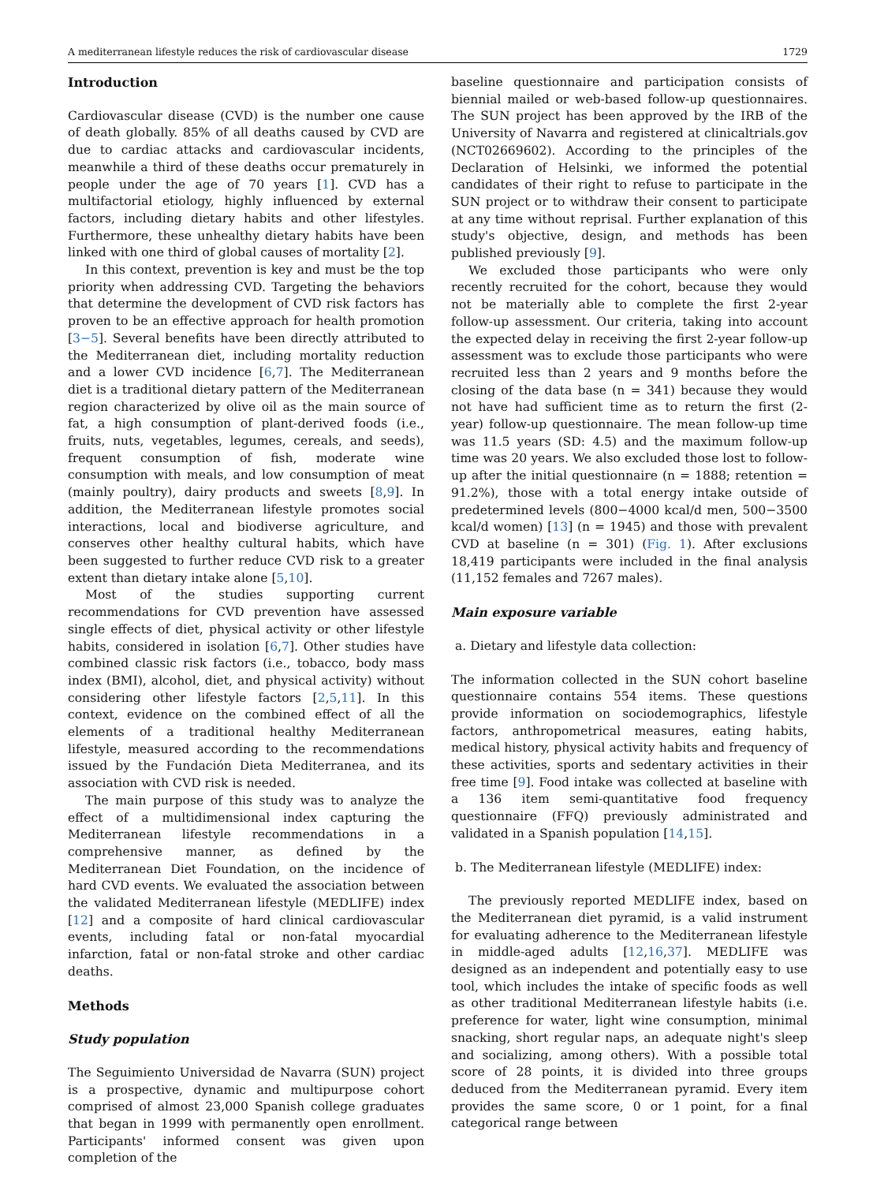A mediterranean lifestyle reduces the risk of cardiovascular disease 1729
Introduction
Cardiovascular disease (CVD) is the number one cause of death globally. 85% of all deaths caused by CVD are due to cardiac attacks and cardiovascular incidents, meanwhile a third of these deaths occur prematurely in people under the age of 70 years [1]. CVD has a multifactorial etiology, highly influenced by external factors, including dietary habits and other lifestyles. Furthermore, these unhealthy dietary habits have been linked with one third of global causes of mortality [2].
In this context, prevention is key and must be the top priority when addressing CVD. Targeting the behaviors that determine the development of CVD risk factors has proven to be an effective approach for health promotion [3−5]. Several benefits have been directly attributed to the Mediterranean diet, including mortality reduction and a lower CVD incidence [6,7]. The Mediterranean diet is a traditional dietary pattern of the Mediterranean region characterized by olive oil as the main source of fat, a high consumption of plant-derived foods (i.e., fruits, nuts, vegetables, legumes, cereals, and seeds), frequent consumption of fish, moderate wine consumption with meals, and low consumption of meat (mainly poultry), dairy products and sweets [8,9]. In addition, the Mediterranean lifestyle promotes social interactions, local and biodiverse agriculture, and conserves other healthy cultural habits, which have been suggested to further reduce CVD risk to a greater extent than dietary intake alone [5,10].
Most of the studies supporting current recommendations for CVD prevention have assessed single effects of diet, physical activity or other lifestyle habits, considered in isolation [6,7]. Other studies have combined classic risk factors (i.e., tobacco, body mass index (BMI), alcohol, diet, and physical activity) without considering other lifestyle factors [2,5,11]. In this context, evidence on the combined effect of all the elements of a traditional healthy Mediterranean lifestyle, measured according to the recommendations issued by the Fundación Dieta Mediterranea, and its association with CVD risk is needed.
The main purpose of this study was to analyze the effect of a multidimensional index capturing the Mediterranean lifestyle recommendations in a comprehensive manner, as defined by the Mediterranean Diet Foundation, on the incidence of hard CVD events. We evaluated the association between the validated Mediterranean lifestyle (MEDLIFE) index [12] and a composite of hard clinical cardiovascular events, including fatal or non-fatal myocardial infarction, fatal or non-fatal stroke and other cardiac deaths.
Methods
Study population
The Seguimiento Universidad de Navarra (SUN) project is a prospective, dynamic and multipurpose cohort comprised of almost 23,000 Spanish college graduates that began in 1999 with permanently open enrollment. Participants' informed consent was given upon completion of the
baseline questionnaire and participation consists of biennial mailed or web-based follow-up questionnaires. The SUN project has been approved by the IRB of the University of Navarra and registered at clinicaltrials.gov (NCT02669602). According to the principles of the Declaration of Helsinki, we informed the potential candidates of their right to refuse to participate in the SUN project or to withdraw their consent to participate at any time without reprisal. Further explanation of this study's objective, design, and methods has been published previously [9].
We excluded those participants who were only recently recruited for the cohort, because they would not be materially able to complete the first 2-year follow-up assessment. Our criteria, taking into account the expected delay in receiving the first 2-year follow-up assessment was to exclude those participants who were recruited less than 2 years and 9 months before the closing of the data base (n = 341) because they would not have had sufficient time as to return the first (2-year) follow-up questionnaire. The mean follow-up time was 11.5 years (SD: 4.5) and the maximum follow-up time was 20 years. We also excluded those lost to follow-up after the initial questionnaire (n = 1888; retention = 91.2%), those with a total energy intake outside of predetermined levels (800−4000 kcal/d men, 500−3500 kcal/d women) [13] (n = 1945) and those with prevalent CVD at baseline (n = 301) (Fig. 1). After exclusions 18,419 participants were included in the final analysis (11,152 females and 7267 males).
Main exposure variable
a. Dietary and lifestyle data collection:
The information collected in the SUN cohort baseline questionnaire contains 554 items. These questions provide information on sociodemographics, lifestyle factors, anthropometrical measures, eating habits, medical history, physical activity habits and frequency of these activities, sports and sedentary activities in their free time [9]. Food intake was collected at baseline with a 136 item semi-quantitative food frequency questionnaire (FFQ) previously administrated and validated in a Spanish population [14,15].
b. The Mediterranean lifestyle (MEDLIFE) index:
The previously reported MEDLIFE index, based on the Mediterranean diet pyramid, is a valid instrument for evaluating adherence to the Mediterranean lifestyle in middle-aged adults [12,16,37]. MEDLIFE was designed as an independent and potentially easy to use tool, which includes the intake of specific foods as well as other traditional Mediterranean lifestyle habits (i.e. preference for water, light wine consumption, minimal snacking, short regular naps, an adequate night's sleep and socializing, among others). With a possible total score of 28 points, it is divided into three groups deduced from the Mediterranean pyramid. Every item provides the same score, 0 or 1 point, for a final categorical range between